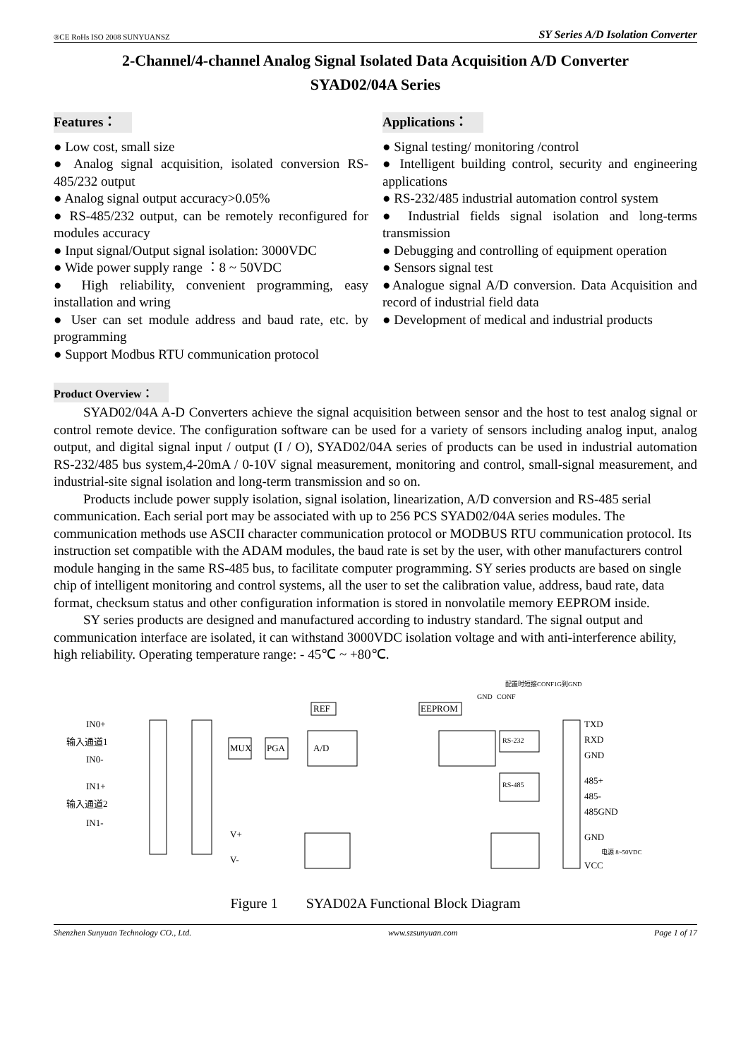®CE RoHs ISO 2008 SUNYUANSZ SY Series A/D Isolation Converter
2-Channel/4-channel Analog Signal Isolated Data Acquisition A/D Converter
SYAD02/04A Series
Features：
● Low cost, small size
● Analog signal acquisition, isolated conversion RS-485/232 output
● Analog signal output accuracy>0.05%
● RS-485/232 output, can be remotely reconfigured for modules accuracy
● Input signal/Output signal isolation: 3000VDC
● Wide power supply range ：8 ~ 50VDC
● High reliability, convenient programming, easy installation and wring
● User can set module address and baud rate, etc. by programming
● Support Modbus RTU communication protocol
Applications：
● Signal testing/ monitoring /control
● Intelligent building control, security and engineering applications
● RS-232/485 industrial automation control system
● Industrial fields signal isolation and long-terms transmission
● Debugging and controlling of equipment operation
● Sensors signal test
●Analogue signal A/D conversion. Data Acquisition and record of industrial field data
● Development of medical and industrial products
Product Overview：
SYAD02/04A A-D Converters achieve the signal acquisition between sensor and the host to test analog signal or control remote device. The configuration software can be used for a variety of sensors including analog input, analog output, and digital signal input / output (I / O), SYAD02/04A series of products can be used in industrial automation RS-232/485 bus system,4-20mA / 0-10V signal measurement, monitoring and control, small-signal measurement, and industrial-site signal isolation and long-term transmission and so on.
Products include power supply isolation, signal isolation, linearization, A/D conversion and RS-485 serial communication. Each serial port may be associated with up to 256 PCS SYAD02/04A series modules. The communication methods use ASCII character communication protocol or MODBUS RTU communication protocol. Its instruction set compatible with the ADAM modules, the baud rate is set by the user, with other manufacturers control module hanging in the same RS-485 bus, to facilitate computer programming. SY series products are based on single chip of intelligent monitoring and control systems, all the user to set the calibration value, address, baud rate, data format, checksum status and other configuration information is stored in nonvolatile memory EEPROM inside.
SY series products are designed and manufactured according to industry standard. The signal output and communication interface are isolated, it can withstand 3000VDC isolation voltage and with anti-interference ability, high reliability. Operating temperature range: - 45℃ ~ +80℃.
配置时短接CONF1G到GND
GND
CONF
MUX
PGA
A/D
REF
EEPROM
RS-232
RS-485
IN0+
输入通道1
IN0-
IN1+
输入通道2
IN1-
TXD
RXD
GND
485+
485-
485GND
GND
VCC
电源 8~50VDC
V+
V-
Figure 1 SYAD02A Functional Block Diagram
Shenzhen Sunyuan Technology CO., Ltd. www.szsunyuan.com Page 1 of 17